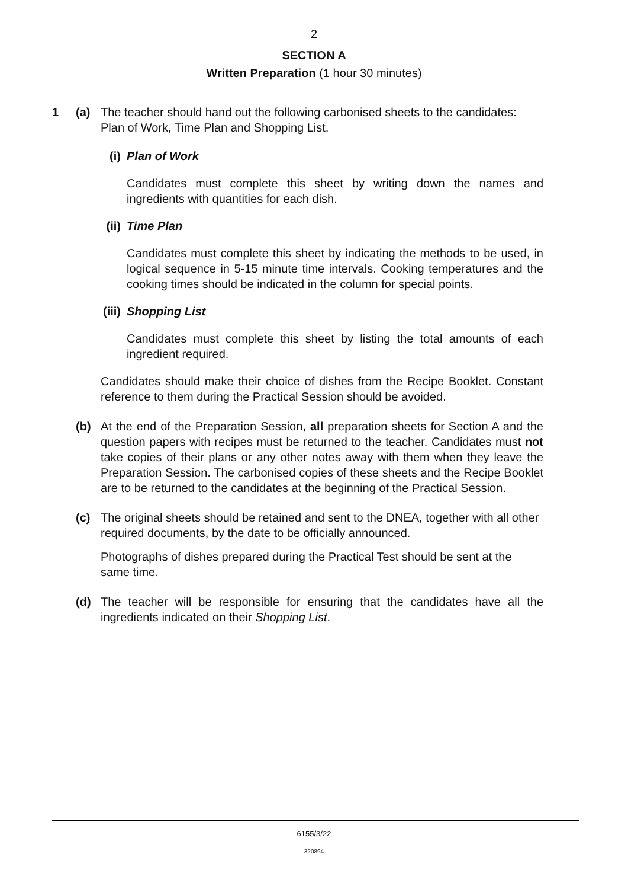2
SECTION A
Written Preparation (1 hour 30 minutes)
1 (a) The teacher should hand out the following carbonised sheets to the candidates: Plan of Work, Time Plan and Shopping List.
(i) Plan of Work
Candidates must complete this sheet by writing down the names and ingredients with quantities for each dish.
(ii)
Time Plan
Candidates must complete this sheet by indicating the methods to be used, in logical sequence in 5-15 minute time intervals. Cooking temperatures and the cooking times should be indicated in the column for special points.
(iii)
Shopping List
Candidates must complete this sheet by listing the total amounts of each ingredient required.
Candidates should make their choice of dishes from the Recipe Booklet. Constant reference to them during the Practical Session should be avoided.
(b) At the end of the Preparation Session, all preparation sheets for Section A and the question papers with recipes must be returned to the teacher. Candidates must not take copies of their plans or any other notes away with them when they leave the Preparation Session. The carbonised copies of these sheets and the Recipe Booklet are to be returned to the candidates at the beginning of the Practical Session.
(c) The original sheets should be retained and sent to the DNEA, together with all other required documents, by the date to be officially announced.
Photographs of dishes prepared during the Practical Test should be sent at the same time.
(d) The teacher will be responsible for ensuring that the candidates have all the ingredients indicated on their Shopping List.
6155/3/22
320894